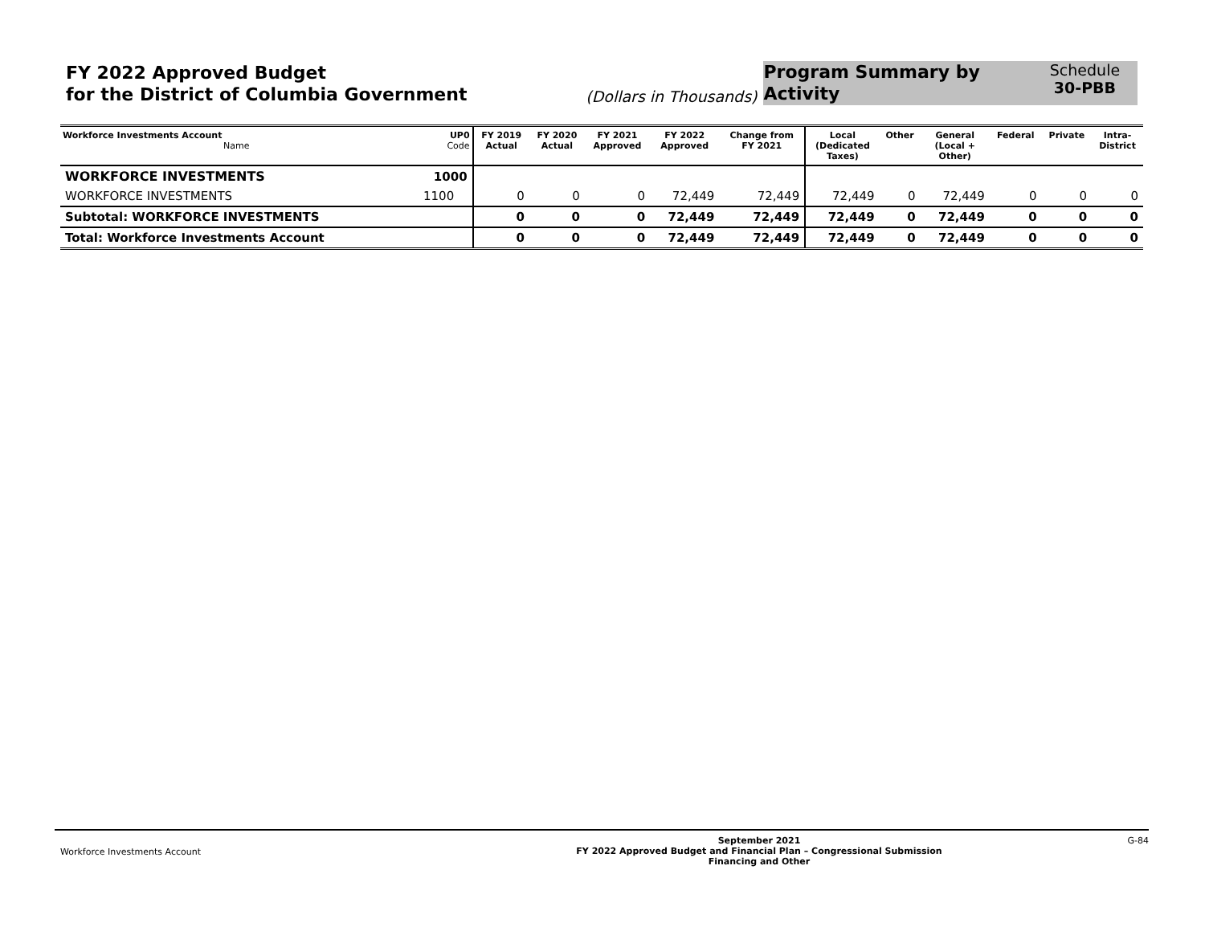FY 2022 Approved Budget
for the District of Columbia Government
(Dollars in Thousands)
Program Summary by Activity
Schedule
30-PBB
| Workforce Investments Account Name | UP0 Code | FY 2019 Actual | FY 2020 Actual | FY 2021 Approved | FY 2022 Approved | Change from FY 2021 | Local (Dedicated Taxes) | Other | General (Local + Other) | Federal | Private | Intra- District |
| --- | --- | --- | --- | --- | --- | --- | --- | --- | --- | --- | --- | --- |
| WORKFORCE INVESTMENTS | 1000 | | | | | | | | | | | |
| WORKFORCE INVESTMENTS | 1100 | 0 | 0 | 0 | 72,449 | 72,449 | 72,449 | 0 | 72,449 | 0 | 0 | 0 |
| Subtotal: WORKFORCE INVESTMENTS | | 0 | 0 | 0 | 72,449 | 72,449 | 72,449 | 0 | 72,449 | 0 | 0 | 0 |
| Total: Workforce Investments Account | | 0 | 0 | 0 | 72,449 | 72,449 | 72,449 | 0 | 72,449 | 0 | 0 | 0 |
Workforce Investments Account
September 2021
FY 2022 Approved Budget and Financial Plan – Congressional Submission
Financing and Other
G-84